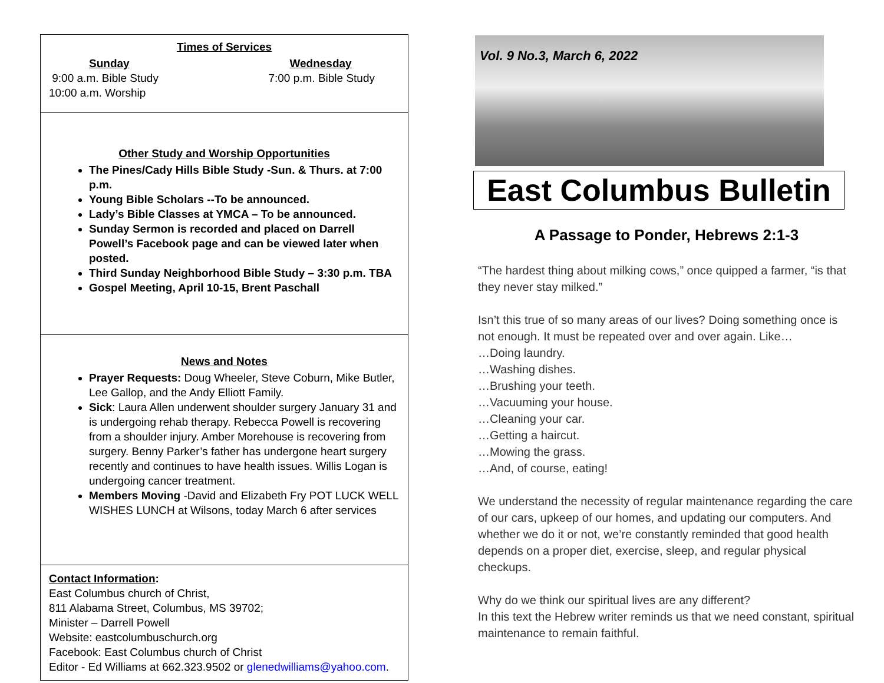Times of Services
Sunday
9:00 a.m. Bible Study
10:00 a.m. Worship
Wednesday
7:00 p.m. Bible Study
Other Study and Worship Opportunities
The Pines/Cady Hills Bible Study -Sun. & Thurs. at 7:00 p.m.
Young Bible Scholars --To be announced.
Lady’s Bible Classes at YMCA – To be announced.
Sunday Sermon is recorded and placed on Darrell Powell’s Facebook page and can be viewed later when posted.
Third Sunday Neighborhood Bible Study – 3:30 p.m. TBA
Gospel Meeting, April 10-15, Brent Paschall
News and Notes
Prayer Requests: Doug Wheeler, Steve Coburn, Mike Butler, Lee Gallop, and the Andy Elliott Family.
Sick: Laura Allen underwent shoulder surgery January 31 and is undergoing rehab therapy. Rebecca Powell is recovering from a shoulder injury. Amber Morehouse is recovering from surgery. Benny Parker’s father has undergone heart surgery recently and continues to have health issues. Willis Logan is undergoing cancer treatment.
Members Moving -David and Elizabeth Fry POT LUCK WELL WISHES LUNCH at Wilsons, today March 6 after services
Contact Information:
East Columbus church of Christ,
811 Alabama Street, Columbus, MS 39702;
Minister – Darrell Powell
Website: eastcolumbuschurch.org
Facebook: East Columbus church of Christ
Editor - Ed Williams at 662.323.9502 or glenedwilliams@yahoo.com.
Vol. 9 No.3, March 6, 2022
East Columbus Bulletin
A Passage to Ponder, Hebrews 2:1-3
“The hardest thing about milking cows,” once quipped a farmer, “is that they never stay milked.”
Isn’t this true of so many areas of our lives? Doing something once is not enough. It must be repeated over and over again. Like…
…Doing laundry.
…Washing dishes.
…Brushing your teeth.
…Vacuuming your house.
…Cleaning your car.
…Getting a haircut.
…Mowing the grass.
…And, of course, eating!
We understand the necessity of regular maintenance regarding the care of our cars, upkeep of our homes, and updating our computers. And whether we do it or not, we’re constantly reminded that good health depends on a proper diet, exercise, sleep, and regular physical checkups.
Why do we think our spiritual lives are any different?
In this text the Hebrew writer reminds us that we need constant, spiritual maintenance to remain faithful.